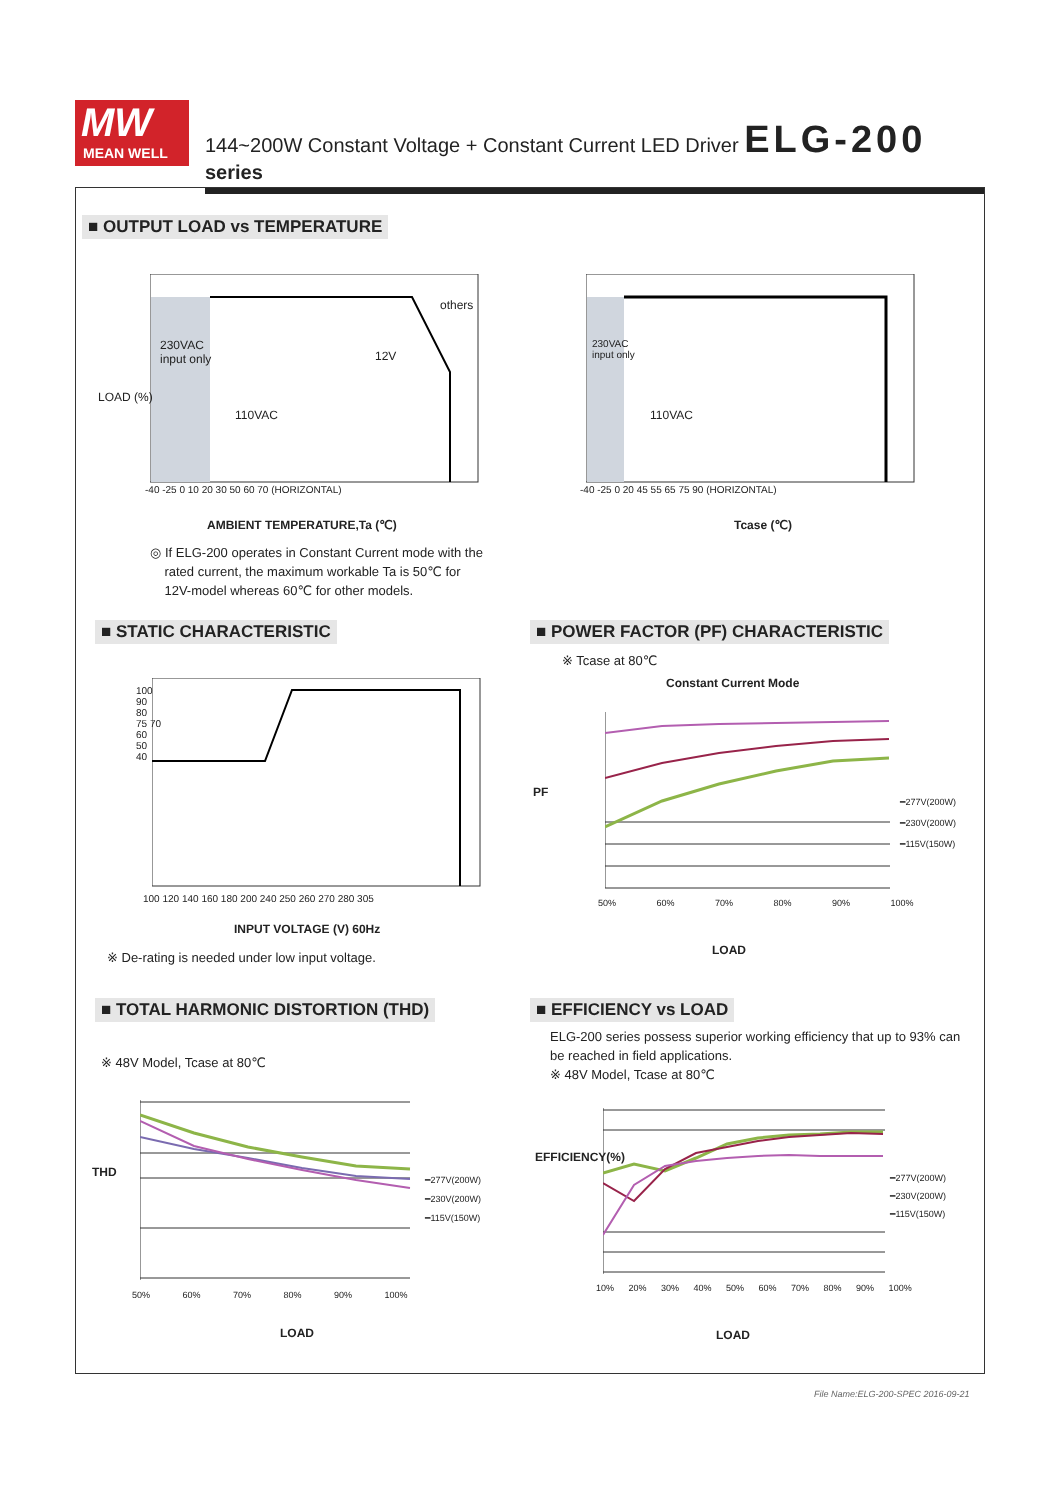MW
MEAN WELL
144~200W Constant Voltage + Constant Current LED Driver ELG-200 series
■ OUTPUT LOAD vs TEMPERATURE
230VAC
input only
110VAC
12V
others
-40 -25 0 10 20 30 50 60 70 (HORIZONTAL)
LOAD (%)
AMBIENT TEMPERATURE,Ta (℃)
230VAC
input only
110VAC
-40 -25 0 20 45 55 65 75 90 (HORIZONTAL)
Tcase (℃)
◎ If ELG-200 operates in Constant Current mode with the
rated current, the maximum workable Ta is 50℃ for
12V-model whereas 60℃ for other models.
■ STATIC CHARACTERISTIC
100
90
80
75 70
60
50
40
100 120 140 160 180 200 240 250 260 270 280 305
INPUT VOLTAGE (V) 60Hz
※ De-rating is needed under low input voltage.
■ POWER FACTOR (PF) CHARACTERISTIC
※ Tcase at 80℃
Constant Current Mode
PF
50% 60% 70% 80% 90% 100%
━277V(200W)
━230V(200W)
━115V(150W)
LOAD
■ TOTAL HARMONIC DISTORTION (THD)
※ 48V Model, Tcase at 80℃
THD
50% 60% 70% 80% 90% 100%
━277V(200W)
━230V(200W)
━115V(150W)
LOAD
■ EFFICIENCY vs LOAD
ELG-200 series possess superior working efficiency that up to 93% can
be reached in field applications.
※ 48V Model, Tcase at 80℃
EFFICIENCY(%)
10% 20% 30% 40% 50% 60% 70% 80% 90% 100%
━277V(200W)
━230V(200W)
━115V(150W)
LOAD
File Name:ELG-200-SPEC 2016-09-21